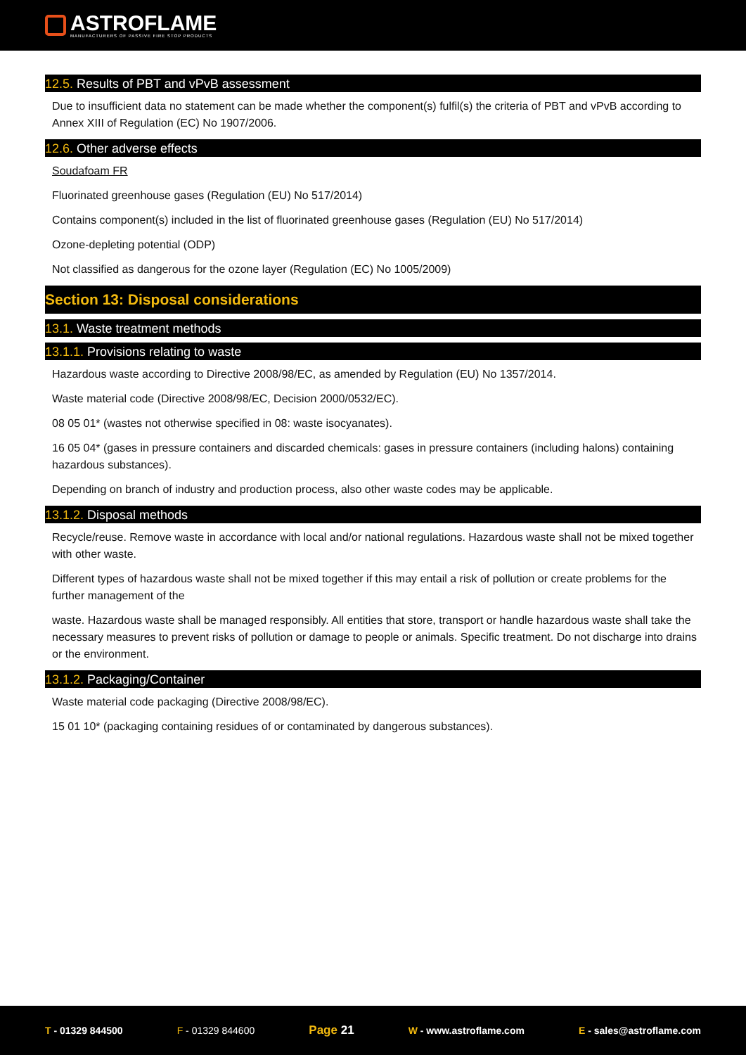ASTROFLAME
MANUFACTURERS OF PASSIVE FIRE STOP PRODUCTS
12.5. Results of PBT and vPvB assessment
Due to insufficient data no statement can be made whether the component(s) fulfil(s) the criteria of PBT and vPvB according to Annex XIII of Regulation (EC) No 1907/2006.
12.6. Other adverse effects
Soudafoam FR
Fluorinated greenhouse gases (Regulation (EU) No 517/2014)
Contains component(s) included in the list of fluorinated greenhouse gases (Regulation (EU) No 517/2014)
Ozone-depleting potential (ODP)
Not classified as dangerous for the ozone layer (Regulation (EC) No 1005/2009)
Section 13: Disposal considerations
13.1. Waste treatment methods
13.1.1. Provisions relating to waste
Hazardous waste according to Directive 2008/98/EC, as amended by Regulation (EU) No 1357/2014.
Waste material code (Directive 2008/98/EC, Decision 2000/0532/EC).
08 05 01* (wastes not otherwise specified in 08: waste isocyanates).
16 05 04* (gases in pressure containers and discarded chemicals: gases in pressure containers (including halons) containing hazardous substances).
Depending on branch of industry and production process, also other waste codes may be applicable.
13.1.2. Disposal methods
Recycle/reuse. Remove waste in accordance with local and/or national regulations. Hazardous waste shall not be mixed together with other waste.
Different types of hazardous waste shall not be mixed together if this may entail a risk of pollution or create problems for the further management of the
waste. Hazardous waste shall be managed responsibly. All entities that store, transport or handle hazardous waste shall take the necessary measures to prevent risks of pollution or damage to people or animals. Specific treatment. Do not discharge into drains or the environment.
13.1.2. Packaging/Container
Waste material code packaging (Directive 2008/98/EC).
15 01 10* (packaging containing residues of or contaminated by dangerous substances).
T - 01329 844500 F - 01329 844600 Page 21 W - www.astroflame.com E - sales@astroflame.com